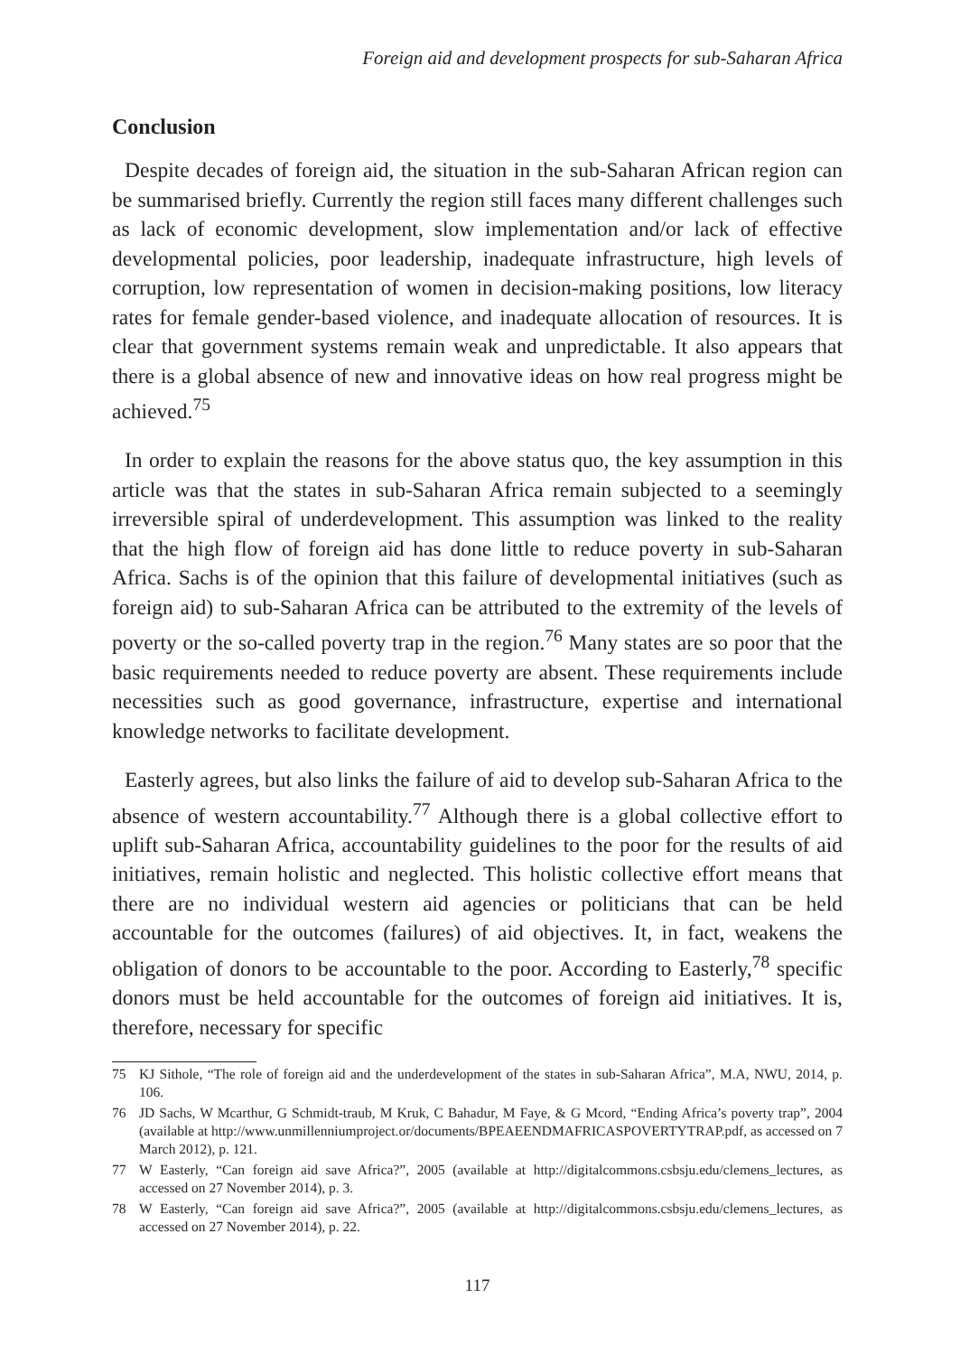Foreign aid and development prospects for sub-Saharan Africa
Conclusion
Despite decades of foreign aid, the situation in the sub-Saharan African region can be summarised briefly. Currently the region still faces many different challenges such as lack of economic development, slow implementation and/or lack of effective developmental policies, poor leadership, inadequate infrastructure, high levels of corruption, low representation of women in decision-making positions, low literacy rates for female gender-based violence, and inadequate allocation of resources. It is clear that government systems remain weak and unpredictable. It also appears that there is a global absence of new and innovative ideas on how real progress might be achieved.<sup>75</sup>
In order to explain the reasons for the above status quo, the key assumption in this article was that the states in sub-Saharan Africa remain subjected to a seemingly irreversible spiral of underdevelopment. This assumption was linked to the reality that the high flow of foreign aid has done little to reduce poverty in sub-Saharan Africa. Sachs is of the opinion that this failure of developmental initiatives (such as foreign aid) to sub-Saharan Africa can be attributed to the extremity of the levels of poverty or the so-called poverty trap in the region.<sup>76</sup> Many states are so poor that the basic requirements needed to reduce poverty are absent. These requirements include necessities such as good governance, infrastructure, expertise and international knowledge networks to facilitate development.
Easterly agrees, but also links the failure of aid to develop sub-Saharan Africa to the absence of western accountability.<sup>77</sup> Although there is a global collective effort to uplift sub-Saharan Africa, accountability guidelines to the poor for the results of aid initiatives, remain holistic and neglected. This holistic collective effort means that there are no individual western aid agencies or politicians that can be held accountable for the outcomes (failures) of aid objectives. It, in fact, weakens the obligation of donors to be accountable to the poor. According to Easterly,<sup>78</sup> specific donors must be held accountable for the outcomes of foreign aid initiatives. It is, therefore, necessary for specific
75 KJ Sithole, “The role of foreign aid and the underdevelopment of the states in sub-Saharan Africa”, M.A, NWU, 2014, p. 106.
76 JD Sachs, W Mcarthur, G Schmidt-traub, M Kruk, C Bahadur, M Faye, & G Mcord, “Ending Africa’s poverty trap”, 2004 (available at http://www.unmillenniumproject.or/documents/BPEAEENDMAFRICASPOVERTYTRAP.pdf, as accessed on 7 March 2012), p. 121.
77 W Easterly, “Can foreign aid save Africa?”, 2005 (available at http://digitalcommons.csbsju.edu/clemens_lectures, as accessed on 27 November 2014), p. 3.
78 W Easterly, “Can foreign aid save Africa?”, 2005 (available at http://digitalcommons.csbsju.edu/clemens_lectures, as accessed on 27 November 2014), p. 22.
117